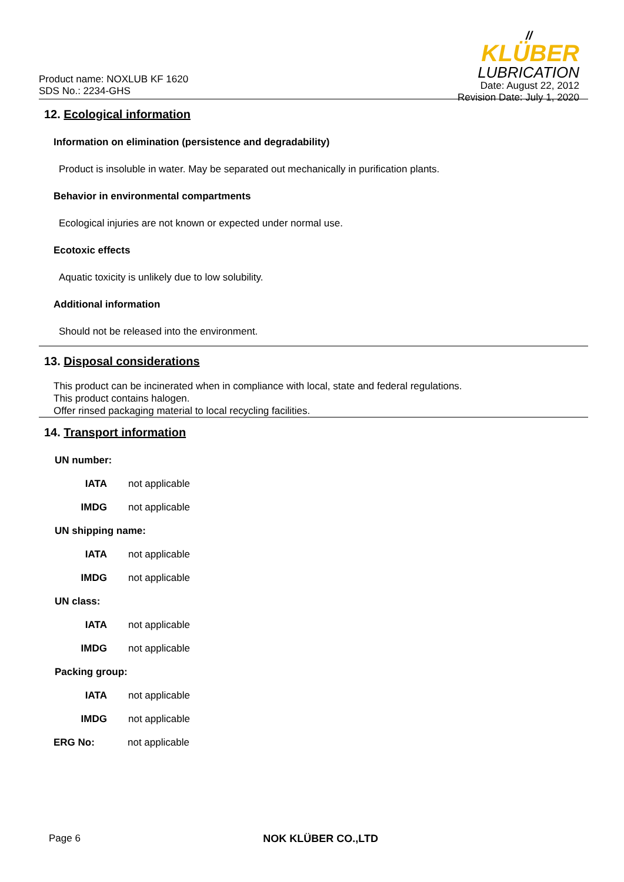Product name: NOXLUB KF 1620
SDS No.: 2234-GHS
//
KLÜBER
LUBRICATION
Date: August 22, 2012
Revision Date: July 1, 2020
12. Ecological information
Information on elimination (persistence and degradability)
Product is insoluble in water. May be separated out mechanically in purification plants.
Behavior in environmental compartments
Ecological injuries are not known or expected under normal use.
Ecotoxic effects
Aquatic toxicity is unlikely due to low solubility.
Additional information
Should not be released into the environment.
13. Disposal considerations
This product can be incinerated when in compliance with local, state and federal regulations.
This product contains halogen.
Offer rinsed packaging material to local recycling facilities.
14. Transport information
UN number:
IATA not applicable
IMDG not applicable
UN shipping name:
IATA not applicable
IMDG not applicable
UN class:
IATA not applicable
IMDG not applicable
Packing group:
IATA not applicable
IMDG not applicable
ERG No: not applicable
Page 6 NOK KLÜBER CO.,LTD